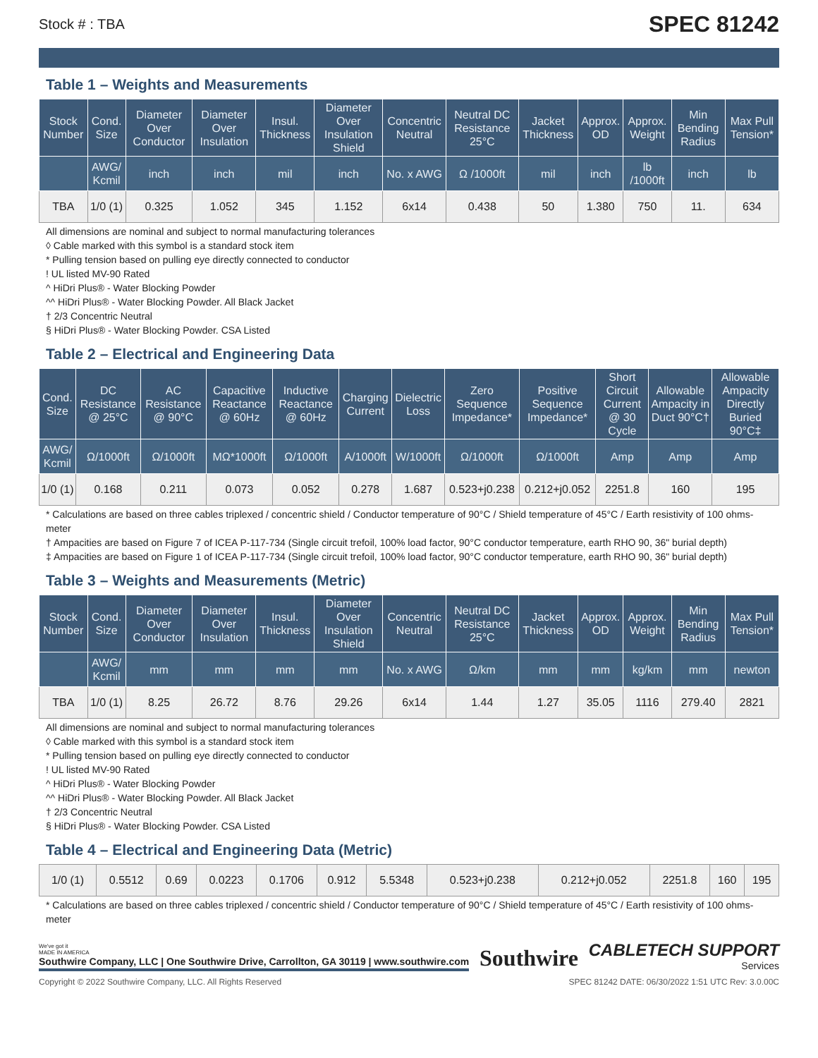Stock # : TBA SPEC 81242
Table 1 – Weights and Measurements
| Stock Number | Cond. Size | Diameter Over Conductor | Diameter Over Insulation | Insul. Thickness | Diameter Over Insulation Shield | Concentric Neutral | Neutral DC Resistance 25°C | Jacket Thickness | Approx. OD | Approx. Weight | Min Bending Radius | Max Pull Tension* |
| --- | --- | --- | --- | --- | --- | --- | --- | --- | --- | --- | --- | --- |
| | AWG/ Kcmil | inch | inch | mil | inch | No. x AWG | Ω /1000ft | mil | inch | lb /1000ft | inch | lb |
| TBA | 1/0 (1) | 0.325 | 1.052 | 345 | 1.152 | 6x14 | 0.438 | 50 | 1.380 | 750 | 11. | 634 |
All dimensions are nominal and subject to normal manufacturing tolerances
◊ Cable marked with this symbol is a standard stock item
* Pulling tension based on pulling eye directly connected to conductor
! UL listed MV-90 Rated
^ HiDri Plus® - Water Blocking Powder
^^ HiDri Plus® - Water Blocking Powder. All Black Jacket
† 2/3 Concentric Neutral
§ HiDri Plus® - Water Blocking Powder. CSA Listed
Table 2 – Electrical and Engineering Data
| Cond. Size | DC Resistance @ 25°C | AC Resistance @ 90°C | Capacitive Reactance @ 60Hz | Inductive Reactance @ 60Hz | Charging Current | Dielectric Loss | Zero Sequence Impedance* | Positive Sequence Impedance* | Short Circuit Current @ 30 Cycle | Allowable Ampacity in Duct 90°C† | Allowable Ampacity Directly Buried 90°C‡ |
| --- | --- | --- | --- | --- | --- | --- | --- | --- | --- | --- | --- |
| AWG/ Kcmil | Ω/1000ft | Ω/1000ft | MΩ*1000ft | Ω/1000ft | A/1000ft | W/1000ft | Ω/1000ft | Ω/1000ft | Amp | Amp | Amp |
| 1/0 (1) | 0.168 | 0.211 | 0.073 | 0.052 | 0.278 | 1.687 | 0.523+j0.238 | 0.212+j0.052 | 2251.8 | 160 | 195 |
* Calculations are based on three cables triplexed / concentric shield / Conductor temperature of 90°C / Shield temperature of 45°C / Earth resistivity of 100 ohms-meter
† Ampacities are based on Figure 7 of ICEA P-117-734 (Single circuit trefoil, 100% load factor, 90°C conductor temperature, earth RHO 90, 36" burial depth)
‡ Ampacities are based on Figure 1 of ICEA P-117-734 (Single circuit trefoil, 100% load factor, 90°C conductor temperature, earth RHO 90, 36" burial depth)
Table 3 – Weights and Measurements (Metric)
| Stock Number | Cond. Size | Diameter Over Conductor | Diameter Over Insulation | Insul. Thickness | Diameter Over Insulation Shield | Concentric Neutral | Neutral DC Resistance 25°C | Jacket Thickness | Approx. OD | Approx. Weight | Min Bending Radius | Max Pull Tension* |
| --- | --- | --- | --- | --- | --- | --- | --- | --- | --- | --- | --- | --- |
| | AWG/ Kcmil | mm | mm | mm | mm | No. x AWG | Ω/km | mm | mm | kg/km | mm | newton |
| TBA | 1/0 (1) | 8.25 | 26.72 | 8.76 | 29.26 | 6x14 | 1.44 | 1.27 | 35.05 | 1116 | 279.40 | 2821 |
All dimensions are nominal and subject to normal manufacturing tolerances
◊ Cable marked with this symbol is a standard stock item
* Pulling tension based on pulling eye directly connected to conductor
! UL listed MV-90 Rated
^ HiDri Plus® - Water Blocking Powder
^^ HiDri Plus® - Water Blocking Powder. All Black Jacket
† 2/3 Concentric Neutral
§ HiDri Plus® - Water Blocking Powder. CSA Listed
Table 4 – Electrical and Engineering Data (Metric)
| 1/0 (1) | 0.5512 | 0.69 | 0.0223 | 0.1706 | 0.912 | 5.5348 | 0.523+j0.238 | 0.212+j0.052 | 2251.8 | 160 | 195 |
* Calculations are based on three cables triplexed / concentric shield / Conductor temperature of 90°C / Shield temperature of 45°C / Earth resistivity of 100 ohms-meter
We've got it
MADE IN AMERICA
Southwire Company, LLC | One Southwire Drive, Carrollton, GA 30119 | www.southwire.com
Southwire
CABLETECH SUPPORT
Services
Copyright © 2022 Southwire Company, LLC. All Rights Reserved SPEC 81242 DATE: 06/30/2022 1:51 UTC Rev: 3.0.00C